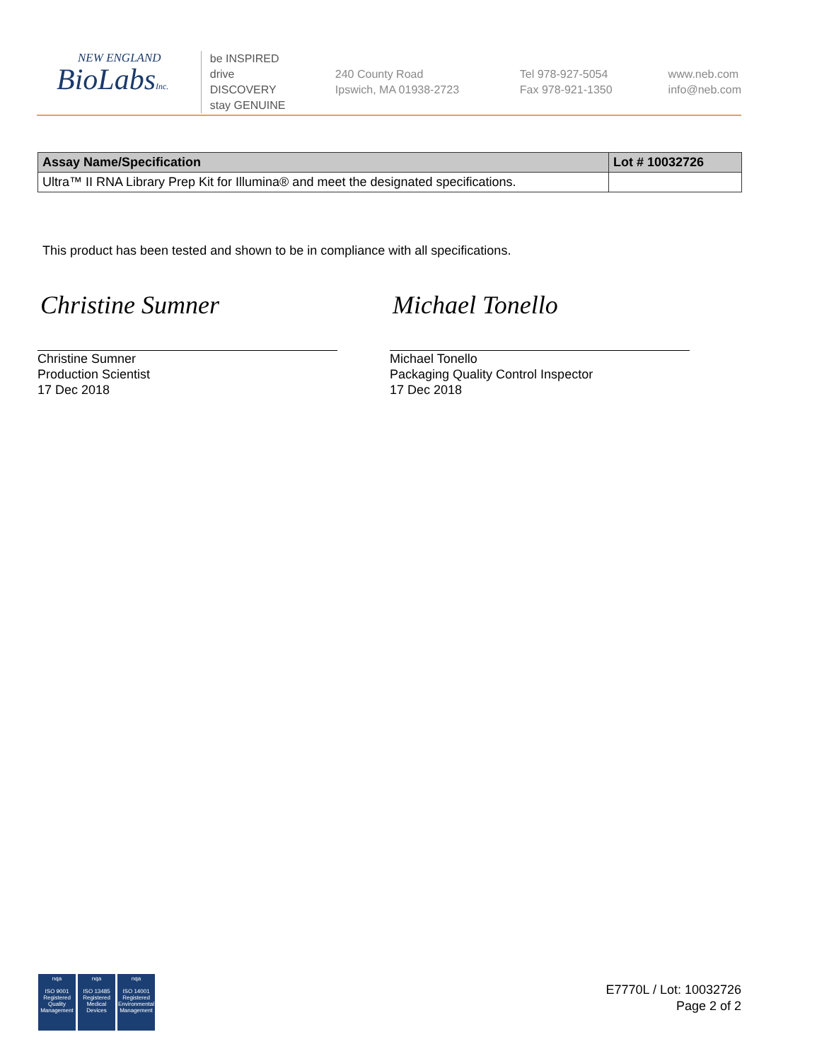NEW ENGLAND
BioLabsInc.
be INSPIRED
drive DISCOVERY
stay GENUINE
240 County Road
Ipswich, MA 01938-2723
Tel 978-927-5054
Fax 978-921-1350
www.neb.com
info@neb.com
| Assay Name/Specification | Lot # 10032726 |
| --- | --- |
| Ultra™ II RNA Library Prep Kit for Illumina® and meet the designated specifications. | |
This product has been tested and shown to be in compliance with all specifications.
Christine Sumner
Christine Sumner
Production Scientist
17 Dec 2018
Michael Tonello
Michael Tonello
Packaging Quality Control Inspector
17 Dec 2018
nqa
ISO 9001 Registered
Quality Management
nqa
ISO 13485 Registered
Medical Devices
nqa
ISO 14001 Registered
Environmental Management
E7770L / Lot: 10032726
Page 2 of 2